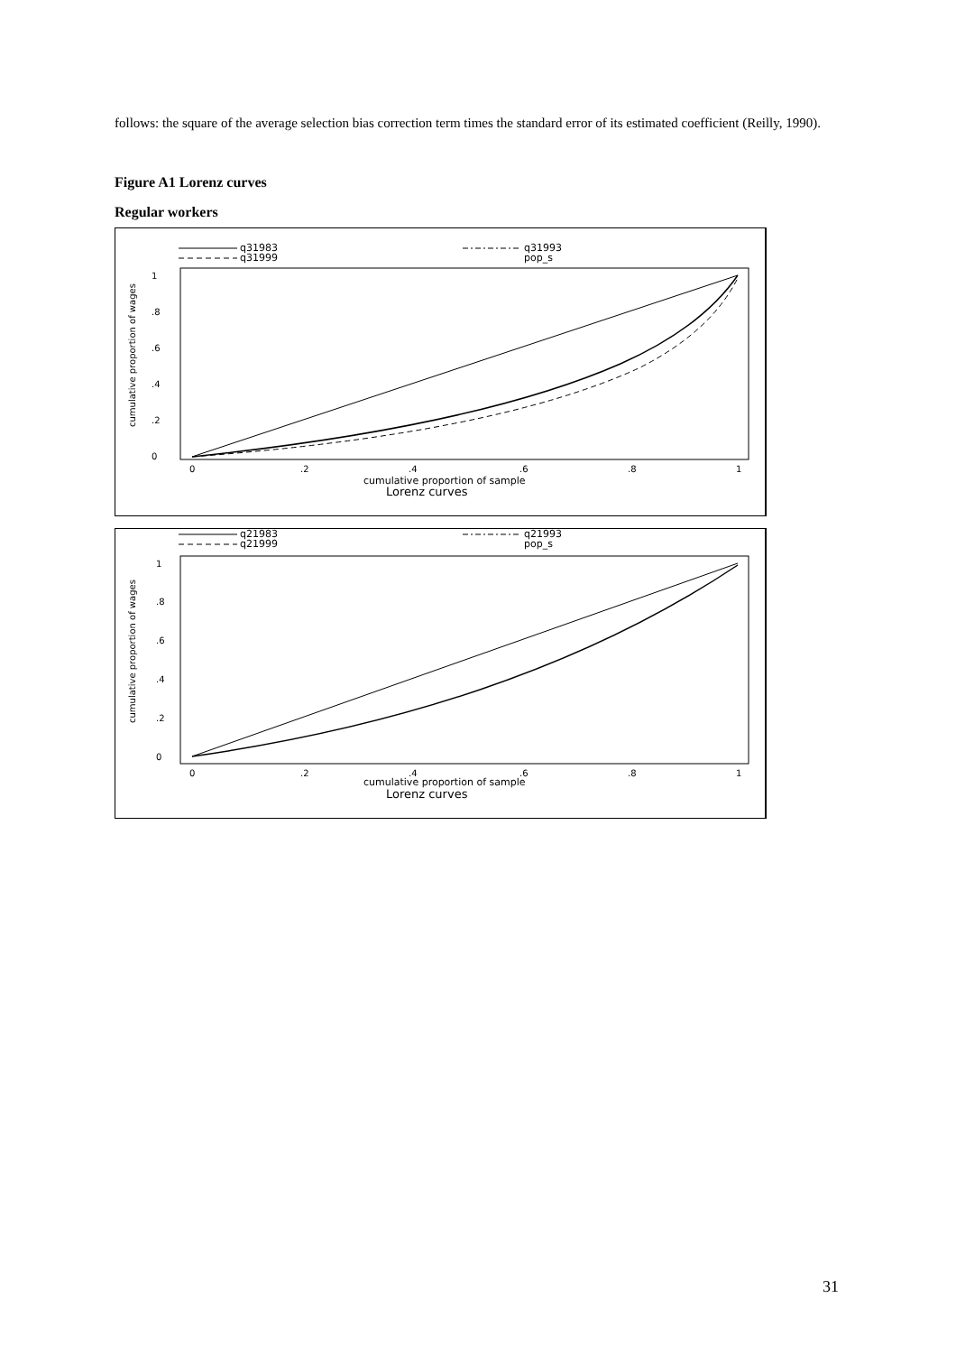follows: the square of the average selection bias correction term times the standard error of its estimated coefficient (Reilly, 1990).
Figure A1 Lorenz curves
Regular workers
q31983
q31999
q31993
pop_s
0
.2
.4
.6
.8
1
cumulative proportion of wages
0
.2
.4
.6
.8
1
cumulative proportion of sample
Lorenz curves
q21983
q21999
q21993
pop_s
0
.2
.4
.6
.8
1
cumulative proportion of wages
0
.2
.4
.6
.8
1
cumulative proportion of sample
Lorenz curves
31